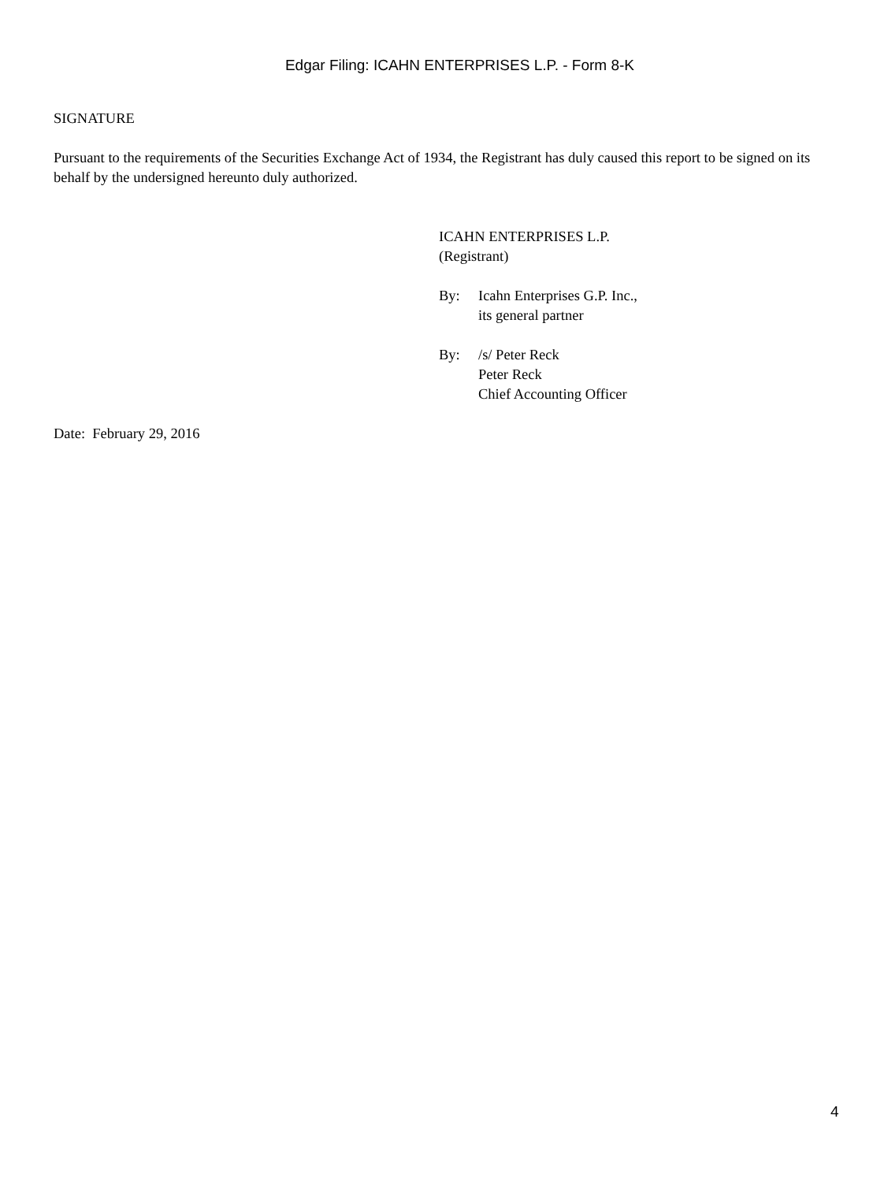Edgar Filing: ICAHN ENTERPRISES L.P. - Form 8-K
SIGNATURE
Pursuant to the requirements of the Securities Exchange Act of 1934, the Registrant has duly caused this report to be signed on its behalf by the undersigned hereunto duly authorized.
ICAHN ENTERPRISES L.P.
(Registrant)
| By: | Icahn Enterprises G.P. Inc., its general partner |
| By: | /s/ Peter Reck Peter Reck Chief Accounting Officer |
Date: February 29, 2016
4